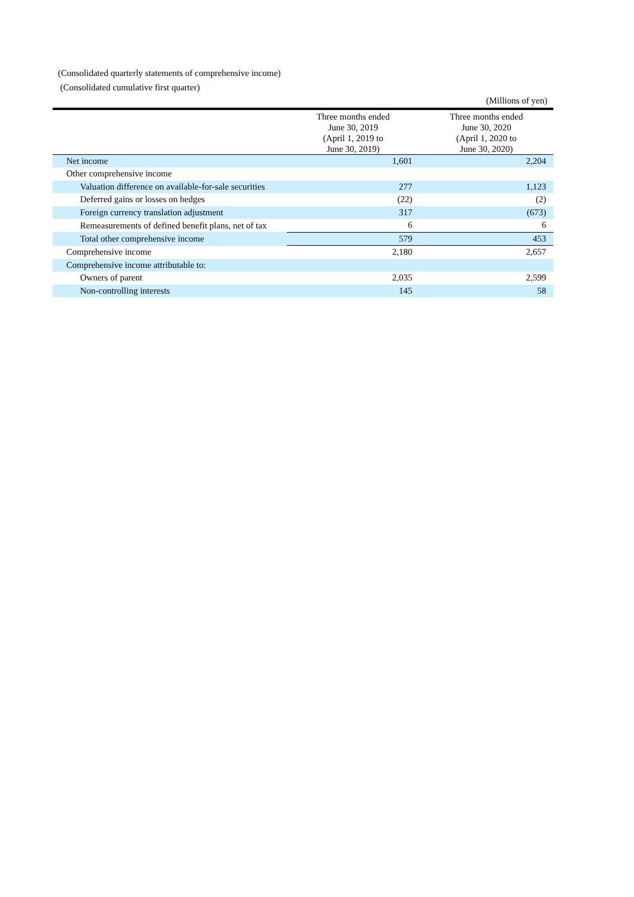(Consolidated quarterly statements of comprehensive income)
(Consolidated cumulative first quarter)
| | | (Millions of yen) |
| | Three months ended June 30, 2019 (April 1, 2019 to June 30, 2019) | Three months ended June 30, 2020 (April 1, 2020 to June 30, 2020) |
| Net income | 1,601 | 2,204 |
| Other comprehensive income | | |
| Valuation difference on available-for-sale securities | 277 | 1,123 |
| Deferred gains or losses on hedges | (22) | (2) |
| Foreign currency translation adjustment | 317 | (673) |
| Remeasurements of defined benefit plans, net of tax | 6 | 6 |
| Total other comprehensive income | 579 | 453 |
| Comprehensive income | 2,180 | 2,657 |
| Comprehensive income attributable to: | | |
| Owners of parent | 2,035 | 2,599 |
| Non-controlling interests | 145 | 58 |